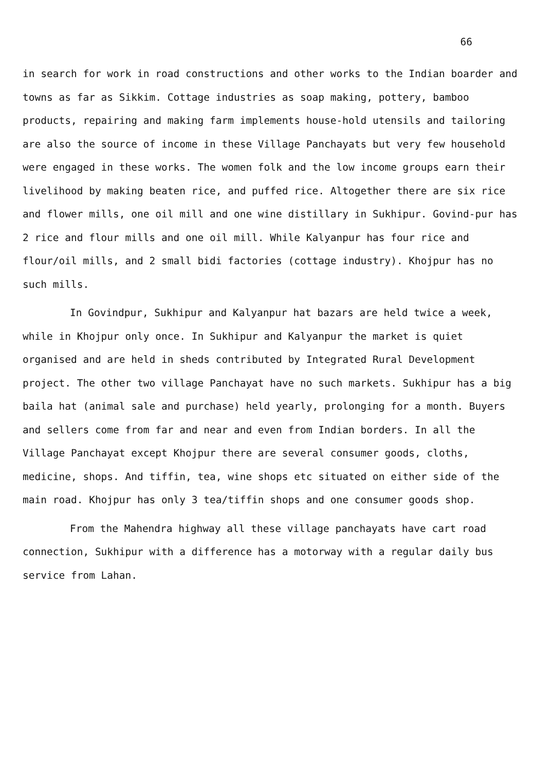66
in search for work in road constructions and other works to the Indian boarder and towns as far as Sikkim. Cottage industries as soap making, pottery, bamboo products, repairing and making farm implements house-hold utensils and tailoring are also the source of income in these Village Panchayats but very few household were engaged in these works. The women folk and the low income groups earn their livelihood by making beaten rice, and puffed rice. Altogether there are six rice and flower mills, one oil mill and one wine distillary in Sukhipur. Govind-pur has 2 rice and flour mills and one oil mill. While Kalyanpur has four rice and flour/oil mills, and 2 small bidi factories (cottage industry). Khojpur has no such mills.
In Govindpur, Sukhipur and Kalyanpur hat bazars are held twice a week, while in Khojpur only once. In Sukhipur and Kalyanpur the market is quiet organised and are held in sheds contributed by Integrated Rural Development project. The other two village Panchayat have no such markets. Sukhipur has a big baila hat (animal sale and purchase) held yearly, prolonging for a month. Buyers and sellers come from far and near and even from Indian borders. In all the Village Panchayat except Khojpur there are several consumer goods, cloths, medicine, shops. And tiffin, tea, wine shops etc situated on either side of the main road. Khojpur has only 3 tea/tiffin shops and one consumer goods shop.
From the Mahendra highway all these village panchayats have cart road connection, Sukhipur with a difference has a motorway with a regular daily bus service from Lahan.